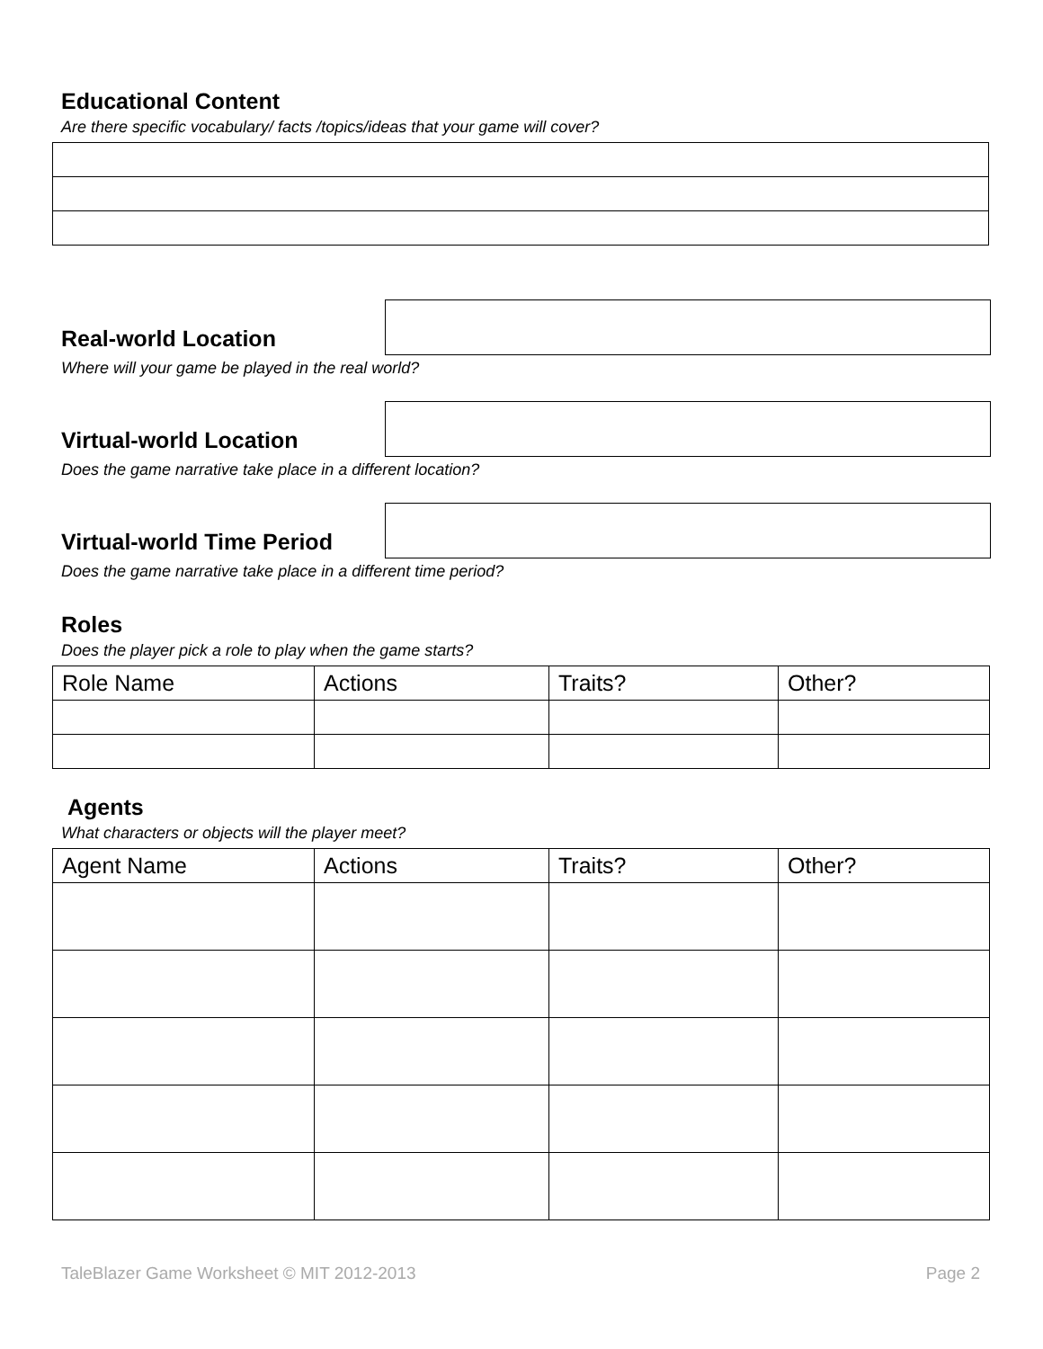Educational Content
Are there specific vocabulary/ facts /topics/ideas that your game will cover?
Real-world Location
Where will your game be played in the real world?
Virtual-world Location
Does the game narrative take place in a different location?
Virtual-world Time Period
Does the game narrative take place in a different time period?
Roles
Does the player pick a role to play when the game starts?
| Role Name | Actions | Traits? | Other? |
| --- | --- | --- | --- |
Agents
What characters or objects will the player meet?
| Agent Name | Actions | Traits? | Other? |
| --- | --- | --- | --- |
TaleBlazer Game Worksheet © MIT 2012-2013 Page 2